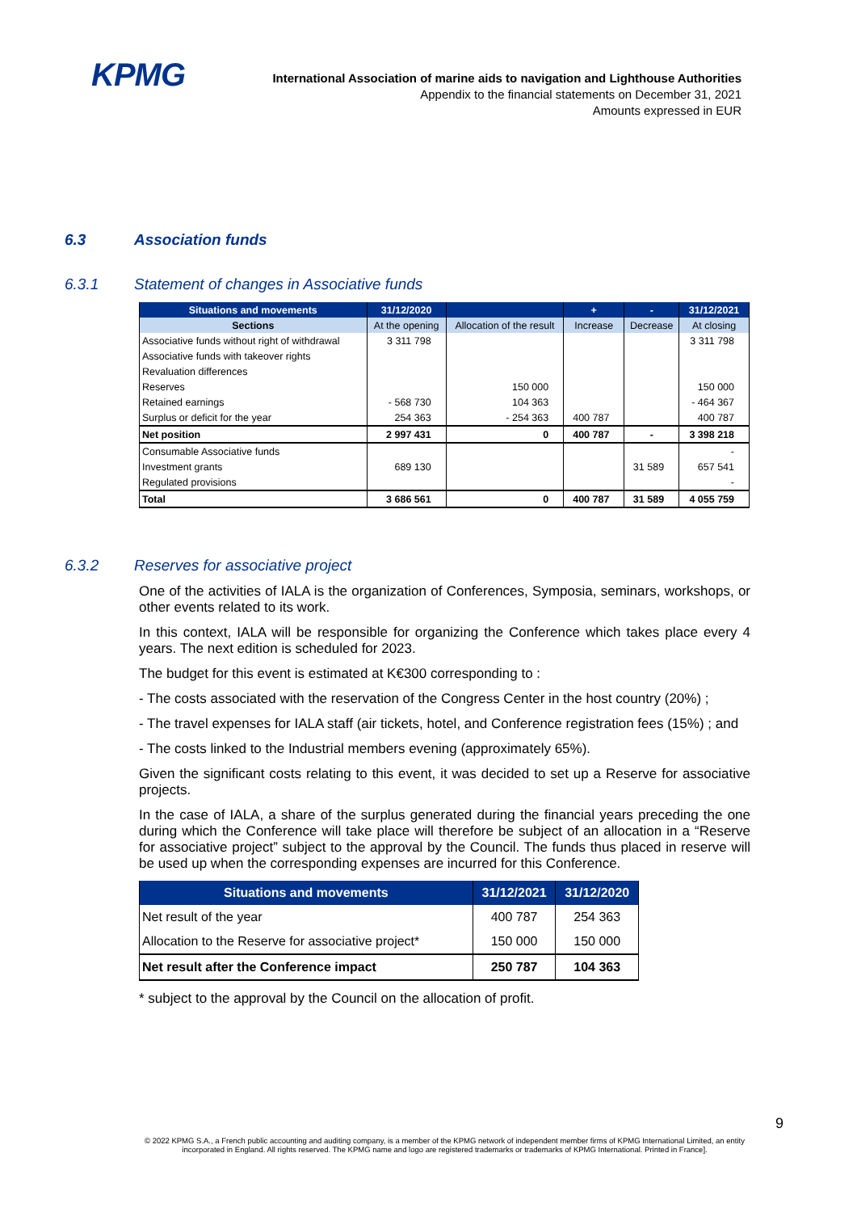KPMG
International Association of marine aids to navigation and Lighthouse Authorities
Appendix to the financial statements on December 31, 2021
Amounts expressed in EUR
6.3 Association funds
6.3.1 Statement of changes in Associative funds
| Situations and movements | 31/12/2020 | | + | - | 31/12/2021 |
| --- | --- | --- | --- | --- | --- |
| Sections | At the opening | Allocation of the result | Increase | Decrease | At closing |
| Associative funds without right of withdrawal | 3 311 798 | | | | 3 311 798 |
| Associative funds with takeover rights | | | | | |
| Revaluation differences | | | | | |
| Reserves | | 150 000 | | | 150 000 |
| Retained earnings | - 568 730 | 104 363 | | | - 464 367 |
| Surplus or deficit for the year | 254 363 | - 254 363 | 400 787 | | 400 787 |
| Net position | 2 997 431 | 0 | 400 787 | - | 3 398 218 |
| Consumable Associative funds | | | | | - |
| Investment grants | 689 130 | | | 31 589 | 657 541 |
| Regulated provisions | | | | | - |
| Total | 3 686 561 | 0 | 400 787 | 31 589 | 4 055 759 |
6.3.2 Reserves for associative project
One of the activities of IALA is the organization of Conferences, Symposia, seminars, workshops, or other events related to its work.
In this context, IALA will be responsible for organizing the Conference which takes place every 4 years. The next edition is scheduled for 2023.
The budget for this event is estimated at K€300 corresponding to :
- The costs associated with the reservation of the Congress Center in the host country (20%) ;
- The travel expenses for IALA staff (air tickets, hotel, and Conference registration fees (15%) ; and
- The costs linked to the Industrial members evening (approximately 65%).
Given the significant costs relating to this event, it was decided to set up a Reserve for associative projects.
In the case of IALA, a share of the surplus generated during the financial years preceding the one during which the Conference will take place will therefore be subject of an allocation in a “Reserve for associative project” subject to the approval by the Council. The funds thus placed in reserve will be used up when the corresponding expenses are incurred for this Conference.
| Situations and movements | 31/12/2021 | 31/12/2020 |
| --- | --- | --- |
| Net result of the year | 400 787 | 254 363 |
| Allocation to the Reserve for associative project* | 150 000 | 150 000 |
| Net result after the Conference impact | 250 787 | 104 363 |
* subject to the approval by the Council on the allocation of profit.
9
© 2022 KPMG S.A., a French public accounting and auditing company, is a member of the KPMG network of independent member firms of KPMG International Limited, an entity incorporated in England. All rights reserved. The KPMG name and logo are registered trademarks or trademarks of KPMG International. Printed in France].